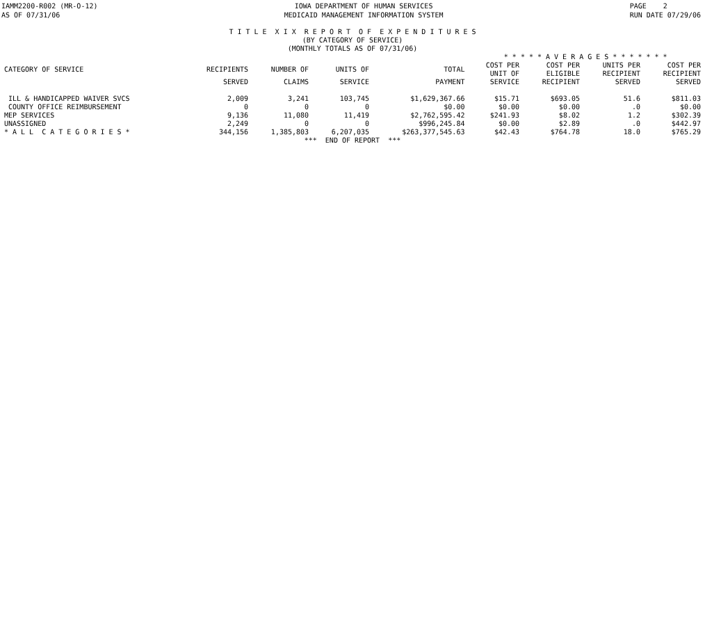IAMM2200-R002 (MR-O-12)
AS OF 07/31/06
IOWA DEPARTMENT OF HUMAN SERVICES
MEDICAID MANAGEMENT INFORMATION SYSTEM
PAGE 2
RUN DATE 07/29/06
T I T L E X I X R E P O R T O F E X P E N D I T U R E S
(BY CATEGORY OF SERVICE)
(MONTHLY TOTALS AS OF 07/31/06)
| | | | | | * * * * * A V E R A G E S * * * * * * * | | | |
| --- | --- | --- | --- | --- | --- | --- | --- | --- |
| CATEGORY OF SERVICE | RECIPIENTS | NUMBER OF | UNITS OF | TOTAL | COST PER UNIT OF | COST PER ELIGIBLE | UNITS PER RECIPIENT | COST PER RECIPIENT |
| | SERVED | CLAIMS | SERVICE | PAYMENT | SERVICE | RECIPIENT | SERVED | SERVED |
| ILL & HANDICAPPED WAIVER SVCS | 2,009 | 3,241 | 103,745 | $1,629,367.66 | $15.71 | $693.05 | 51.6 | $811.03 |
| COUNTY OFFICE REIMBURSEMENT | 0 | 0 | 0 | $0.00 | $0.00 | $0.00 | .0 | $0.00 |
| MEP SERVICES | 9,136 | 11,080 | 11,419 | $2,762,595.42 | $241.93 | $8.02 | 1.2 | $302.39 |
| UNASSIGNED | 2,249 | 0 | 0 | $996,245.84 | $0.00 | $2.89 | .0 | $442.97 |
| * A L L C A T E G O R I E S * | 344,156 | 1,385,803 | 6,207,035 | $263,377,545.63 | $42.43 | $764.78 | 18.0 | $765.29 |
*** END OF REPORT ***